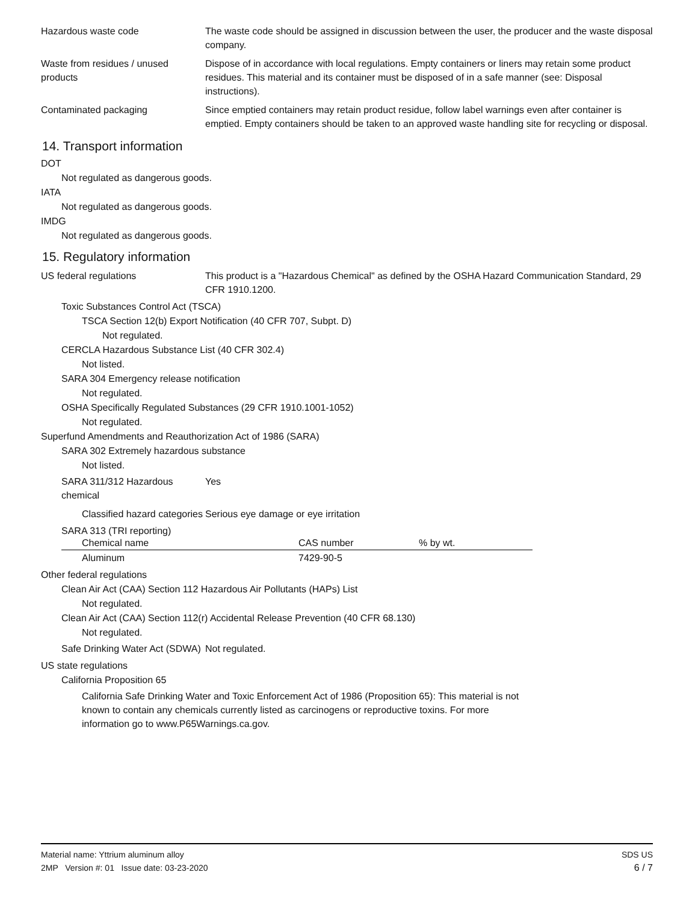Hazardous waste code The waste code should be assigned in discussion between the user, the producer and the waste disposal company.
Waste from residues / unused products
Dispose of in accordance with local regulations. Empty containers or liners may retain some product residues. This material and its container must be disposed of in a safe manner (see: Disposal instructions).
Contaminated packaging Since emptied containers may retain product residue, follow label warnings even after container is emptied. Empty containers should be taken to an approved waste handling site for recycling or disposal.
14. Transport information
DOT
Not regulated as dangerous goods.
IATA
Not regulated as dangerous goods.
IMDG
Not regulated as dangerous goods.
15. Regulatory information
US federal regulations This product is a "Hazardous Chemical" as defined by the OSHA Hazard Communication Standard, 29 CFR 1910.1200.
Toxic Substances Control Act (TSCA)
TSCA Section 12(b) Export Notification (40 CFR 707, Subpt. D)
Not regulated.
CERCLA Hazardous Substance List (40 CFR 302.4)
Not listed.
SARA 304 Emergency release notification
Not regulated.
OSHA Specifically Regulated Substances (29 CFR 1910.1001-1052)
Not regulated.
Superfund Amendments and Reauthorization Act of 1986 (SARA)
SARA 302 Extremely hazardous substance
Not listed.
SARA 311/312 Hazardous chemical
Yes
Classified hazard categories Serious eye damage or eye irritation
SARA 313 (TRI reporting)
| Chemical name | CAS number | % by wt. |
| --- | --- | --- |
| Aluminum | 7429-90-5 | |
Other federal regulations
Clean Air Act (CAA) Section 112 Hazardous Air Pollutants (HAPs) List
Not regulated.
Clean Air Act (CAA) Section 112(r) Accidental Release Prevention (40 CFR 68.130)
Not regulated.
Safe Drinking Water Act (SDWA)
Not regulated.
US state regulations
California Proposition 65
California Safe Drinking Water and Toxic Enforcement Act of 1986 (Proposition 65): This material is not known to contain any chemicals currently listed as carcinogens or reproductive toxins. For more information go to www.P65Warnings.ca.gov.
Material name: Yttrium aluminum alloy
2MP Version #: 01 Issue date: 03-23-2020
SDS US
6 / 7